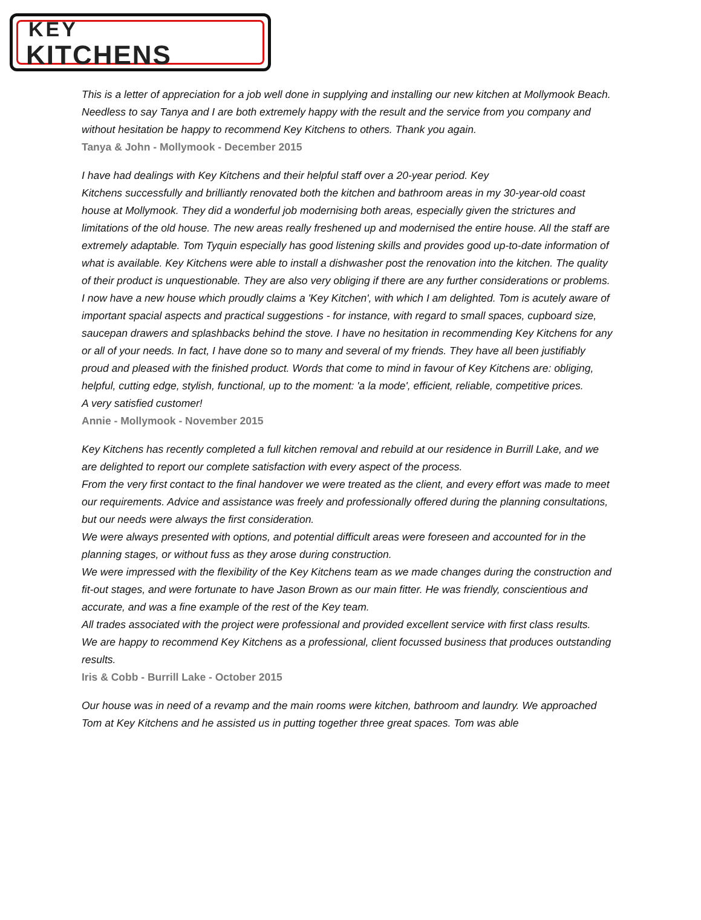KEY
KITCHENS
This is a letter of appreciation for a job well done in supplying and installing our new kitchen at Mollymook Beach. Needless to say Tanya and I are both extremely happy with the result and the service from you company and without hesitation be happy to recommend Key Kitchens to others. Thank you again.
Tanya & John - Mollymook - December 2015
I have had dealings with Key Kitchens and their helpful staff over a 20-year period. Key
Kitchens successfully and brilliantly renovated both the kitchen and bathroom areas in my 30-year-old coast house at Mollymook. They did a wonderful job modernising both areas, especially given the strictures and limitations of the old house. The new areas really freshened up and modernised the entire house. All the staff are extremely adaptable. Tom Tyquin especially has good listening skills and provides good up-to-date information of what is available. Key Kitchens were able to install a dishwasher post the renovation into the kitchen. The quality of their product is unquestionable. They are also very obliging if there are any further considerations or problems.
I now have a new house which proudly claims a 'Key Kitchen', with which I am delighted. Tom is acutely aware of important spacial aspects and practical suggestions - for instance, with regard to small spaces, cupboard size, saucepan drawers and splashbacks behind the stove. I have no hesitation in recommending Key Kitchens for any or all of your needs. In fact, I have done so to many and several of my friends. They have all been justifiably proud and pleased with the finished product. Words that come to mind in favour of Key Kitchens are: obliging, helpful, cutting edge, stylish, functional, up to the moment: 'a la mode', efficient, reliable, competitive prices.
A very satisfied customer!
Annie - Mollymook - November 2015
Key Kitchens has recently completed a full kitchen removal and rebuild at our residence in Burrill Lake, and we are delighted to report our complete satisfaction with every aspect of the process.
From the very first contact to the final handover we were treated as the client, and every effort was made to meet our requirements. Advice and assistance was freely and professionally offered during the planning consultations, but our needs were always the first consideration.
We were always presented with options, and potential difficult areas were foreseen and accounted for in the planning stages, or without fuss as they arose during construction.
We were impressed with the flexibility of the Key Kitchens team as we made changes during the construction and fit-out stages, and were fortunate to have Jason Brown as our main fitter. He was friendly, conscientious and accurate, and was a fine example of the rest of the Key team.
All trades associated with the project were professional and provided excellent service with first class results.
We are happy to recommend Key Kitchens as a professional, client focussed business that produces outstanding results.
Iris & Cobb - Burrill Lake - October 2015
Our house was in need of a revamp and the main rooms were kitchen, bathroom and laundry. We approached Tom at Key Kitchens and he assisted us in putting together three great spaces. Tom was able